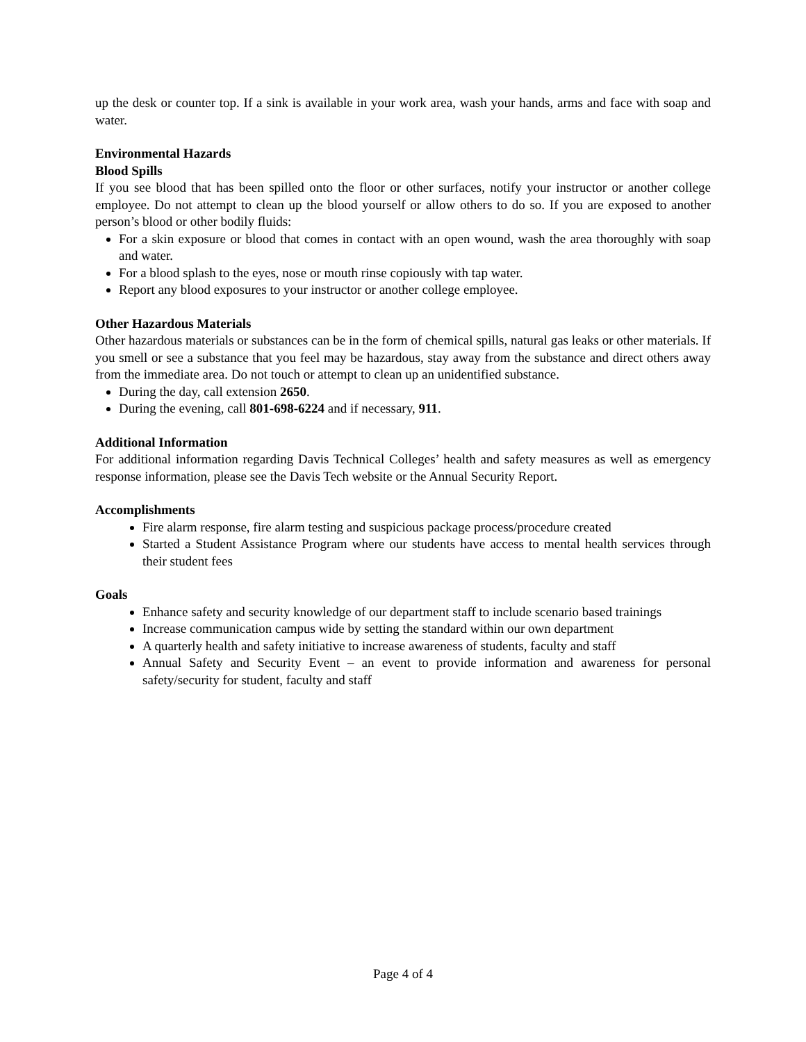up the desk or counter top. If a sink is available in your work area, wash your hands, arms and face with soap and water.
Environmental Hazards
Blood Spills
If you see blood that has been spilled onto the floor or other surfaces, notify your instructor or another college employee. Do not attempt to clean up the blood yourself or allow others to do so. If you are exposed to another person’s blood or other bodily fluids:
For a skin exposure or blood that comes in contact with an open wound, wash the area thoroughly with soap and water.
For a blood splash to the eyes, nose or mouth rinse copiously with tap water.
Report any blood exposures to your instructor or another college employee.
Other Hazardous Materials
Other hazardous materials or substances can be in the form of chemical spills, natural gas leaks or other materials. If you smell or see a substance that you feel may be hazardous, stay away from the substance and direct others away from the immediate area. Do not touch or attempt to clean up an unidentified substance.
During the day, call extension 2650.
During the evening, call 801-698-6224 and if necessary, 911.
Additional Information
For additional information regarding Davis Technical Colleges’ health and safety measures as well as emergency response information, please see the Davis Tech website or the Annual Security Report.
Accomplishments
Fire alarm response, fire alarm testing and suspicious package process/procedure created
Started a Student Assistance Program where our students have access to mental health services through their student fees
Goals
Enhance safety and security knowledge of our department staff to include scenario based trainings
Increase communication campus wide by setting the standard within our own department
A quarterly health and safety initiative to increase awareness of students, faculty and staff
Annual Safety and Security Event – an event to provide information and awareness for personal safety/security for student, faculty and staff
Page 4 of 4